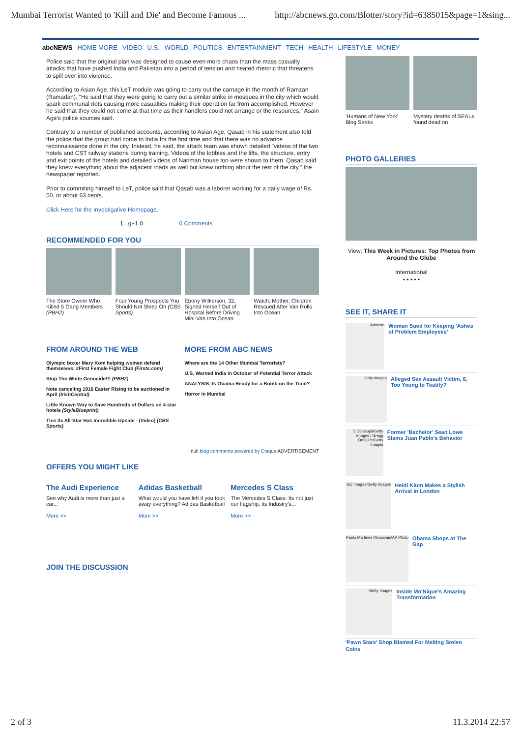Mumbai Terrorist Wanted to 'Kill and Die' and Become Famous ... http://abcnews.go.com/Blotter/story?id=6385015&page=1&sing...
abcNEWS HOME MORE VIDEO U.S. WORLD POLITICS ENTERTAINMENT TECH HEALTH LIFESTYLE MONEY
Police said that the original plan was designed to cause even more chaos than the mass casualty attacks that have pushed India and Pakistan into a period of tension and heated rhetoric that threatens to spill over into violence.
According to Asian Age, this LeT module was going to carry out the carnage in the month of Ramzan (Ramadan). "He said that they were going to carry out a similar strike in mosques in the city which would spark communal riots causing more casualties making their operation far from accomplished. However he said that they could not come at that time as their handlers could not arrange or the resources," Asain Age's police sources said.
Contrary to a number of published accounts, according to Asian Age, Qasab in his statement also told the police that the group had come to India for the first time and that there was no advance reconnaissance done in the city. Instead, he said, the attack team was shown detailed "videos of the two hotels and CST railway stations during training. Videos of the lobbies and the lifts, the structure, entry and exit points of the hotels and detailed videos of Nariman house too were shown to them. Qasab said they knew everything about the adjacent roads as well but knew nothing about the rest of the city," the newspaper reported.
Prior to commiting himself to LeT, police said that Qasab was a laborer working for a daily wage of Rs. 50, or about 63 cents.
Click Here for the Investigative Homepage.
1 g+1 0 0 Comments
RECOMMENDED FOR YOU
The Store Owner Who Killed 5 Gang Members (PBH2)
Four Young Prospects You Should Not Sleep On (CBS Sports)
Ebony Wilkerson, 32, Signed Herself Out of Hospital Before Driving Mini-Van Into Ocean
Watch: Mother, Children Rescued After Van Rolls Into Ocean
FROM AROUND THE WEB
Olympic boxer Mary Kom helping women defend themselves: #First Female Fight Club (Firsts.com)
Stop The White Genocide!!! (PBH2)
Note canceling 1916 Easter Rising to be auctioned in April (IrishCentral)
Little Known Way to Save Hundreds of Dollars on 4-star hotels (StyleBlueprint)
This 3x All-Star Has Incredible Upside - (Video) (CBS Sports)
MORE FROM ABC NEWS
Where are the 14 Other Mumbai Terrorists?
U.S. Warned India in October of Potential Terror Attack
ANALYSIS: Is Obama Ready for a Bomb on the Train?
Horror in Mumbai
null blog comments powered by Disqus ADVERTISEMENT
OFFERS YOU MIGHT LIKE
The Audi Experience
See why Audi is more than just a car...
More >>
Adidas Basketball
What would you have left if you took away everything? Adidas Basketball
More >>
Mercedes S Class
The Mercedes S Class: Its not just our flagship, its Industry's...
More >>
JOIN THE DISCUSSION
'Humans of New York' Blog Seeks
Mystery deaths of SEALs found dead on
PHOTO GALLERIES
View: This Week in Pictures: Top Photos from Around the Globe
International
• • • • •
SEE IT, SHARE IT
Amazon
Woman Sued for Keeping 'Ashes of Problem Employees'
Getty Images
Alleged Sex Assault Victim, 6, Too Young to Testify?
D Dipasupil/Getty Images | Gregg DeGuire/Getty Images
Former 'Bachelor' Sean Lowe Slams Juan Pablo's Behavior
GC Images/Getty Images
Heidi Klum Makes a Stylish Arrival In London
Pablo Martinez Monsivais/AP Photo
Obama Shops at The Gap
Getty Images
Inside Mo'Nique's Amazing Transformation
'Pawn Stars' Shop Blamed For Melting Stolen Coins
2 of 3 11.3.2014 22:57